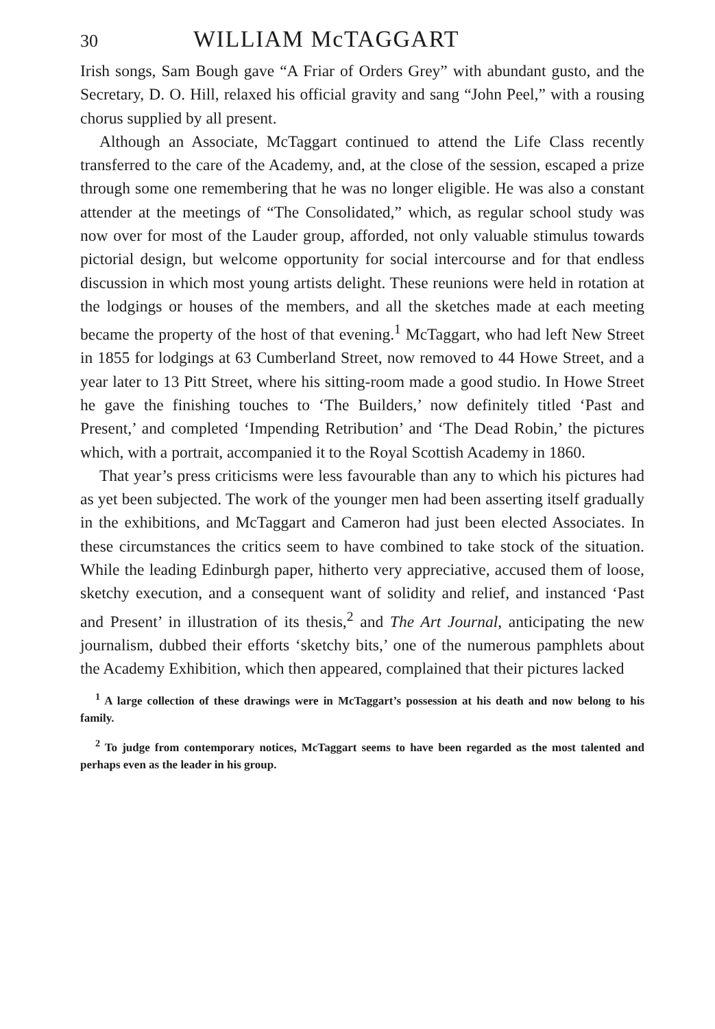30 WILLIAM McTAGGART
Irish songs, Sam Bough gave “A Friar of Orders Grey” with abundant gusto, and the Secretary, D. O. Hill, relaxed his official gravity and sang “John Peel,” with a rousing chorus supplied by all present.
Although an Associate, McTaggart continued to attend the Life Class recently transferred to the care of the Academy, and, at the close of the session, escaped a prize through some one remembering that he was no longer eligible. He was also a constant attender at the meetings of “The Consolidated,” which, as regular school study was now over for most of the Lauder group, afforded, not only valuable stimulus towards pictorial design, but welcome opportunity for social intercourse and for that endless discussion in which most young artists delight. These reunions were held in rotation at the lodgings or houses of the members, and all the sketches made at each meeting became the property of the host of that evening.<sup>1</sup> McTaggart, who had left New Street in 1855 for lodgings at 63 Cumberland Street, now removed to 44 Howe Street, and a year later to 13 Pitt Street, where his sitting-room made a good studio. In Howe Street he gave the finishing touches to ‘The Builders,’ now definitely titled ‘Past and Present,’ and completed ‘Impending Retribution’ and ‘The Dead Robin,’ the pictures which, with a portrait, accompanied it to the Royal Scottish Academy in 1860.
That year’s press criticisms were less favourable than any to which his pictures had as yet been subjected. The work of the younger men had been asserting itself gradually in the exhibitions, and McTaggart and Cameron had just been elected Associates. In these circumstances the critics seem to have combined to take stock of the situation. While the leading Edinburgh paper, hitherto very appreciative, accused them of loose, sketchy execution, and a consequent want of solidity and relief, and instanced ‘Past and Present’ in illustration of its thesis,<sup>2</sup> and The Art Journal, anticipating the new journalism, dubbed their efforts ‘sketchy bits,’ one of the numerous pamphlets about the Academy Exhibition, which then appeared, complained that their pictures lacked
<sup>1</sup> A large collection of these drawings were in McTaggart’s possession at his death and now belong to his family.
<sup>2</sup> To judge from contemporary notices, McTaggart seems to have been regarded as the most talented and perhaps even as the leader in his group.